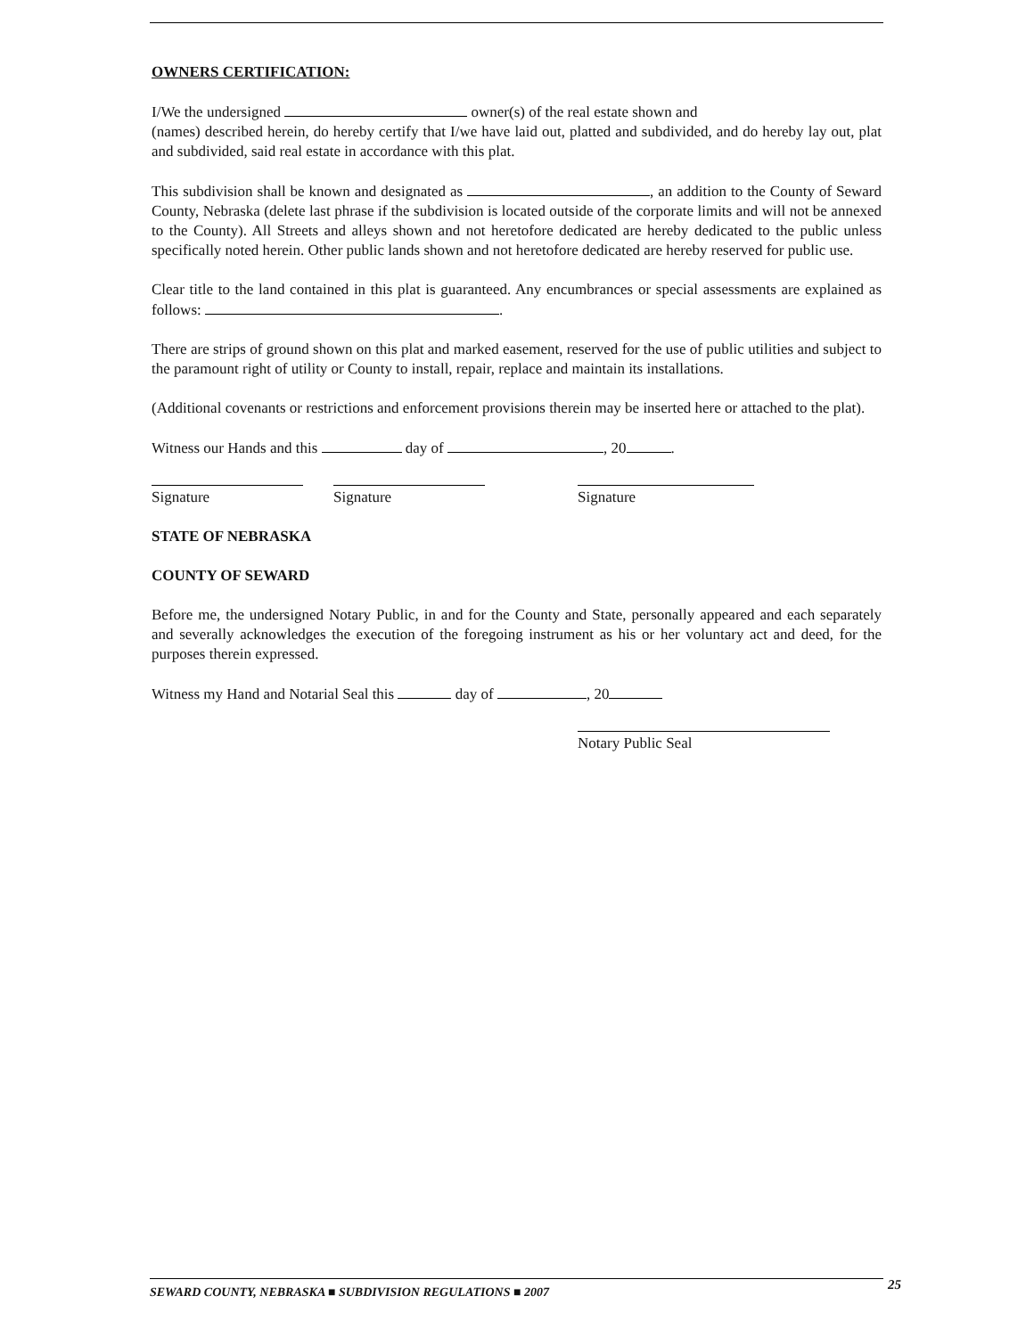OWNERS CERTIFICATION:
I/We the undersigned owner(s) of the real estate shown and
(names) described herein, do hereby certify that I/we have laid out, platted and subdivided, and do hereby lay out, plat and subdivided, said real estate in accordance with this plat.
This subdivision shall be known and designated as , an addition to the County of Seward County, Nebraska (delete last phrase if the subdivision is located outside of the corporate limits and will not be annexed to the County). All Streets and alleys shown and not heretofore dedicated are hereby dedicated to the public unless specifically noted herein. Other public lands shown and not heretofore dedicated are hereby reserved for public use.
Clear title to the land contained in this plat is guaranteed. Any encumbrances or special assessments are explained as follows: .
There are strips of ground shown on this plat and marked easement, reserved for the use of public utilities and subject to the paramount right of utility or County to install, repair, replace and maintain its installations.
(Additional covenants or restrictions and enforcement provisions therein may be inserted here or attached to the plat).
Witness our Hands and this day of , 20 .
Signature Signature Signature
STATE OF NEBRASKA
COUNTY OF SEWARD
Before me, the undersigned Notary Public, in and for the County and State, personally appeared and each separately and severally acknowledges the execution of the foregoing instrument as his or her voluntary act and deed, for the purposes therein expressed.
Witness my Hand and Notarial Seal this day of , 20
Notary Public Seal
SEWARD COUNTY, NEBRASKA ■ SUBDIVISION REGULATIONS ■ 2007 25